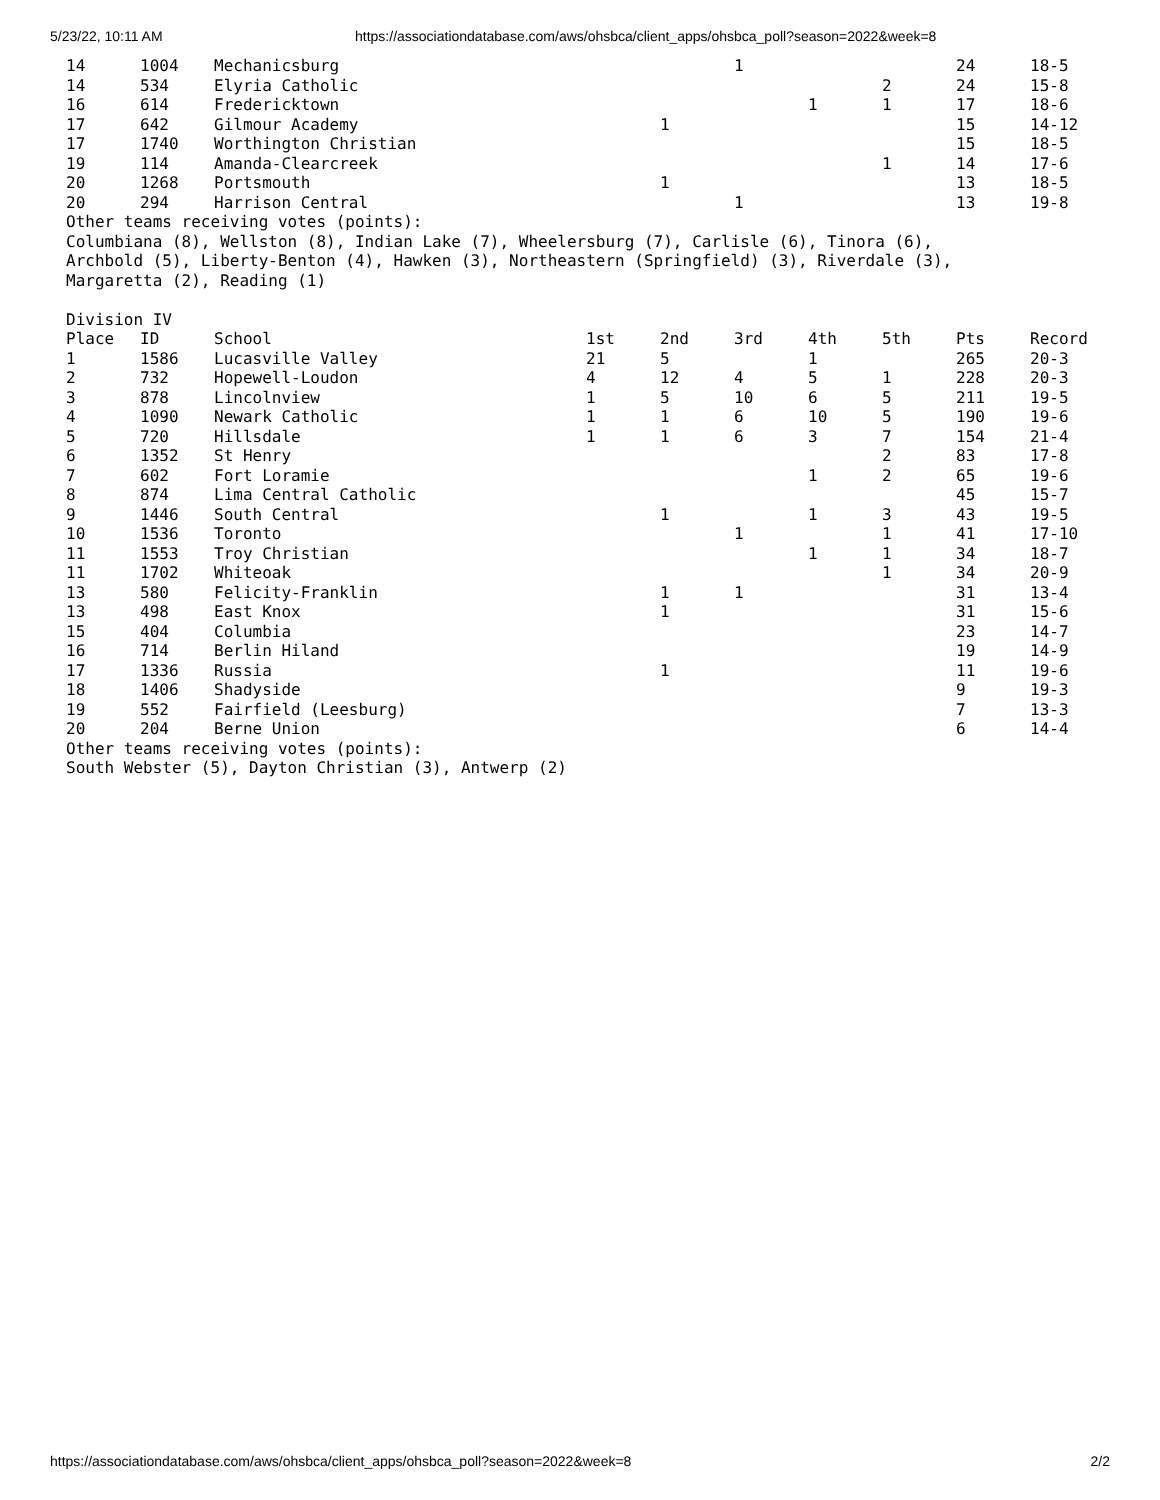5/23/22, 10:11 AM https://associationdatabase.com/aws/ohsbca/client_apps/ohsbca_poll?season=2022&week=8
| 14 | 1004 | Mechanicsburg | | | 1 | | | 24 | 18-5 |
| 14 | 534 | Elyria Catholic | | | | | 2 | 24 | 15-8 |
| 16 | 614 | Fredericktown | | | | 1 | 1 | 17 | 18-6 |
| 17 | 642 | Gilmour Academy | | 1 | | | | 15 | 14-12 |
| 17 | 1740 | Worthington Christian | | | | | | 15 | 18-5 |
| 19 | 114 | Amanda-Clearcreek | | | | | 1 | 14 | 17-6 |
| 20 | 1268 | Portsmouth | | 1 | | | | 13 | 18-5 |
| 20 | 294 | Harrison Central | | | 1 | | | 13 | 19-8 |
Other teams receiving votes (points):
Columbiana (8), Wellston (8), Indian Lake (7), Wheelersburg (7), Carlisle (6), Tinora (6),
Archbold (5), Liberty-Benton (4), Hawken (3), Northeastern (Springfield) (3), Riverdale (3),
Margaretta (2), Reading (1)
Division IV
| Place | ID | School | 1st | 2nd | 3rd | 4th | 5th | Pts | Record |
| --- | --- | --- | --- | --- | --- | --- | --- | --- | --- |
| 1 | 1586 | Lucasville Valley | 21 | 5 | | 1 | | 265 | 20-3 |
| 2 | 732 | Hopewell-Loudon | 4 | 12 | 4 | 5 | 1 | 228 | 20-3 |
| 3 | 878 | Lincolnview | 1 | 5 | 10 | 6 | 5 | 211 | 19-5 |
| 4 | 1090 | Newark Catholic | 1 | 1 | 6 | 10 | 5 | 190 | 19-6 |
| 5 | 720 | Hillsdale | 1 | 1 | 6 | 3 | 7 | 154 | 21-4 |
| 6 | 1352 | St Henry | | | | | 2 | 83 | 17-8 |
| 7 | 602 | Fort Loramie | | | | 1 | 2 | 65 | 19-6 |
| 8 | 874 | Lima Central Catholic | | | | | | 45 | 15-7 |
| 9 | 1446 | South Central | | 1 | | 1 | 3 | 43 | 19-5 |
| 10 | 1536 | Toronto | | | 1 | | 1 | 41 | 17-10 |
| 11 | 1553 | Troy Christian | | | | 1 | 1 | 34 | 18-7 |
| 11 | 1702 | Whiteoak | | | | | 1 | 34 | 20-9 |
| 13 | 580 | Felicity-Franklin | | 1 | 1 | | | 31 | 13-4 |
| 13 | 498 | East Knox | | 1 | | | | 31 | 15-6 |
| 15 | 404 | Columbia | | | | | | 23 | 14-7 |
| 16 | 714 | Berlin Hiland | | | | | | 19 | 14-9 |
| 17 | 1336 | Russia | | 1 | | | | 11 | 19-6 |
| 18 | 1406 | Shadyside | | | | | | 9 | 19-3 |
| 19 | 552 | Fairfield (Leesburg) | | | | | | 7 | 13-3 |
| 20 | 204 | Berne Union | | | | | | 6 | 14-4 |
Other teams receiving votes (points):
South Webster (5), Dayton Christian (3), Antwerp (2)
https://associationdatabase.com/aws/ohsbca/client_apps/ohsbca_poll?season=2022&week=8 2/2